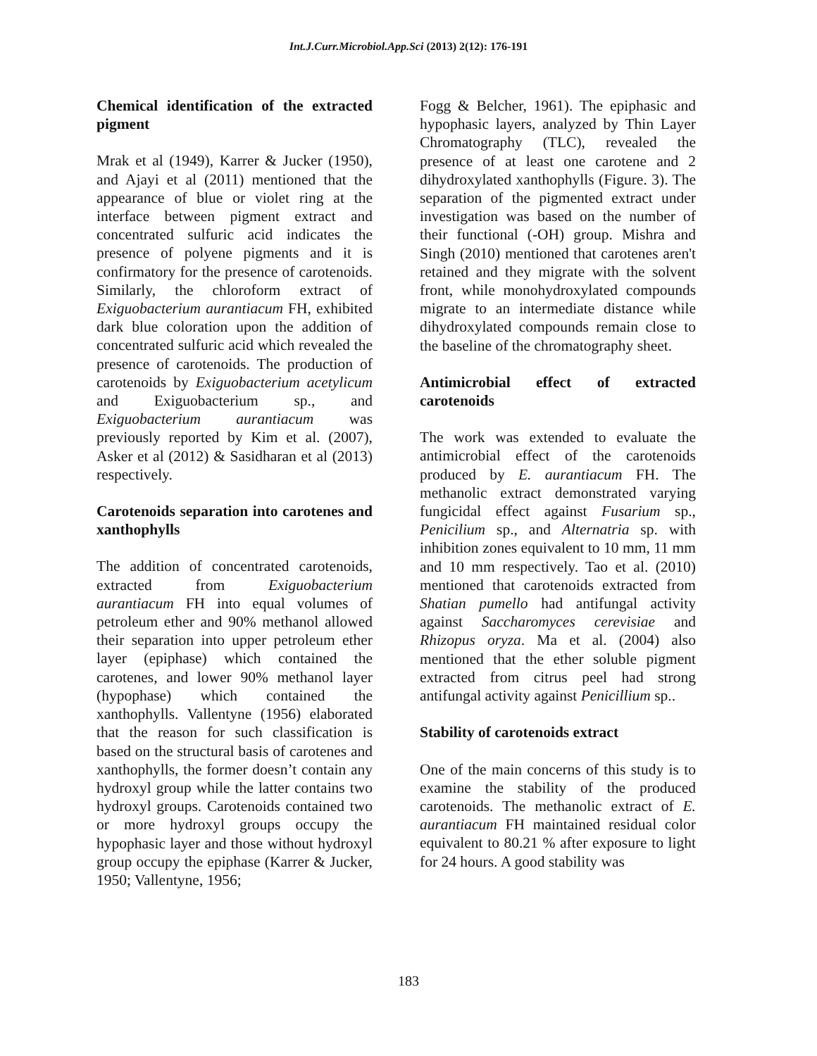Int.J.Curr.Microbiol.App.Sci (2013) 2(12): 176-191
Chemical identification of the extracted pigment
Mrak et al (1949), Karrer & Jucker (1950), and Ajayi et al (2011) mentioned that the appearance of blue or violet ring at the interface between pigment extract and concentrated sulfuric acid indicates the presence of polyene pigments and it is confirmatory for the presence of carotenoids. Similarly, the chloroform extract of Exiguobacterium aurantiacum FH, exhibited dark blue coloration upon the addition of concentrated sulfuric acid which revealed the presence of carotenoids. The production of carotenoids by Exiguobacterium acetylicum and Exiguobacterium sp., and Exiguobacterium aurantiacum was previously reported by Kim et al. (2007), Asker et al (2012) & Sasidharan et al (2013) respectively.
Carotenoids separation into carotenes and xanthophylls
The addition of concentrated carotenoids, extracted from Exiguobacterium aurantiacum FH into equal volumes of petroleum ether and 90% methanol allowed their separation into upper petroleum ether layer (epiphase) which contained the carotenes, and lower 90% methanol layer (hypophase) which contained the xanthophylls. Vallentyne (1956) elaborated that the reason for such classification is based on the structural basis of carotenes and xanthophylls, the former doesn’t contain any hydroxyl group while the latter contains two hydroxyl groups. Carotenoids contained two or more hydroxyl groups occupy the hypophasic layer and those without hydroxyl group occupy the epiphase (Karrer & Jucker, 1950; Vallentyne, 1956;
Fogg & Belcher, 1961). The epiphasic and hypophasic layers, analyzed by Thin Layer Chromatography (TLC), revealed the presence of at least one carotene and 2 dihydroxylated xanthophylls (Figure. 3). The separation of the pigmented extract under investigation was based on the number of their functional (-OH) group. Mishra and Singh (2010) mentioned that carotenes aren't retained and they migrate with the solvent front, while monohydroxylated compounds migrate to an intermediate distance while dihydroxylated compounds remain close to the baseline of the chromatography sheet.
Antimicrobial effect of extracted carotenoids
The work was extended to evaluate the antimicrobial effect of the carotenoids produced by E. aurantiacum FH. The methanolic extract demonstrated varying fungicidal effect against Fusarium sp., Penicilium sp., and Alternatria sp. with inhibition zones equivalent to 10 mm, 11 mm and 10 mm respectively. Tao et al. (2010) mentioned that carotenoids extracted from Shatian pumello had antifungal activity against Saccharomyces cerevisiae and Rhizopus oryza. Ma et al. (2004) also mentioned that the ether soluble pigment extracted from citrus peel had strong antifungal activity against Penicillium sp..
Stability of carotenoids extract
One of the main concerns of this study is to examine the stability of the produced carotenoids. The methanolic extract of E. aurantiacum FH maintained residual color equivalent to 80.21 % after exposure to light for 24 hours. A good stability was
183